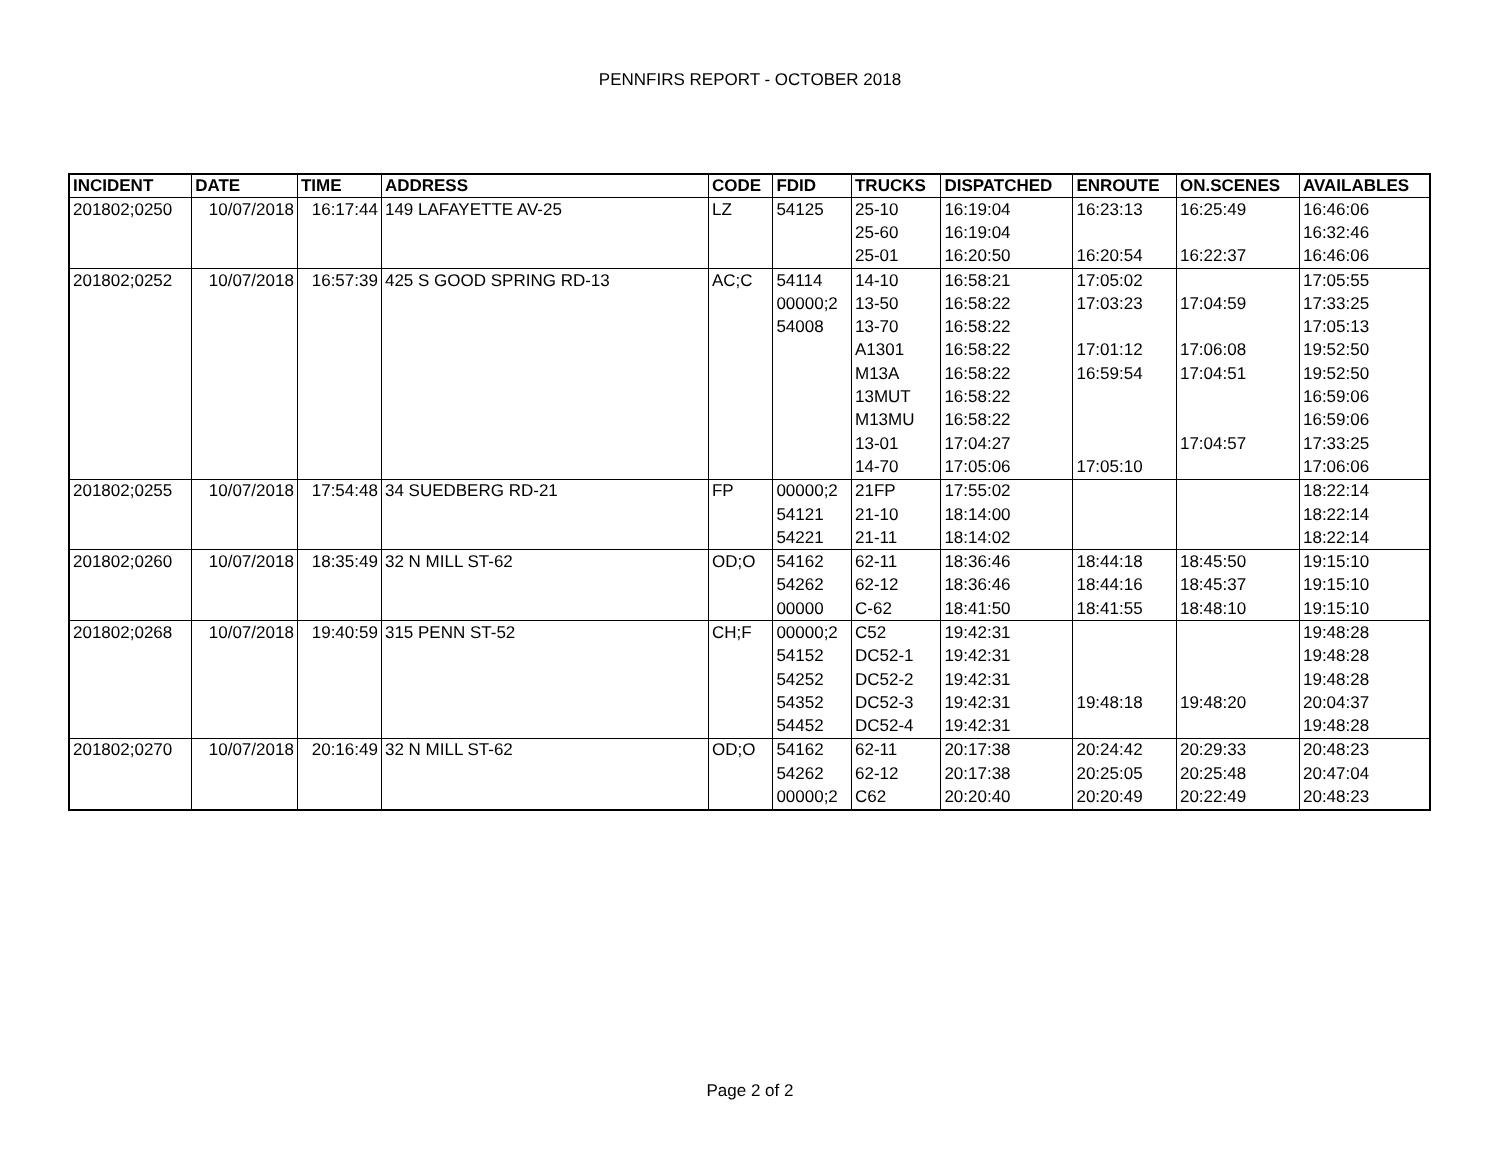PENNFIRS REPORT - OCTOBER 2018
| INCIDENT | DATE | TIME | ADDRESS | CODE | FDID | TRUCKS | DISPATCHED | ENROUTE | ON.SCENES | AVAILABLES |
| --- | --- | --- | --- | --- | --- | --- | --- | --- | --- | --- |
| 201802;0250 | 10/07/2018 | 16:17:44 | 149 LAFAYETTE AV-25 | LZ | 54125 | 25-10 | 16:19:04 | 16:23:13 | 16:25:49 | 16:46:06 |
| | | | | | | 25-60 | 16:19:04 | | | 16:32:46 |
| | | | | | | 25-01 | 16:20:50 | 16:20:54 | 16:22:37 | 16:46:06 |
| 201802;0252 | 10/07/2018 | 16:57:39 | 425 S GOOD SPRING RD-13 | AC;C | 54114 | 14-10 | 16:58:21 | 17:05:02 | | 17:05:55 |
| | | | | | 00000;2 | 13-50 | 16:58:22 | 17:03:23 | 17:04:59 | 17:33:25 |
| | | | | | 54008 | 13-70 | 16:58:22 | | | 17:05:13 |
| | | | | | | A1301 | 16:58:22 | 17:01:12 | 17:06:08 | 19:52:50 |
| | | | | | | M13A | 16:58:22 | 16:59:54 | 17:04:51 | 19:52:50 |
| | | | | | | 13MUT | 16:58:22 | | | 16:59:06 |
| | | | | | | M13MU | 16:58:22 | | | 16:59:06 |
| | | | | | | 13-01 | 17:04:27 | | 17:04:57 | 17:33:25 |
| | | | | | | 14-70 | 17:05:06 | 17:05:10 | | 17:06:06 |
| 201802;0255 | 10/07/2018 | 17:54:48 | 34 SUEDBERG RD-21 | FP | 00000;2 | 21FP | 17:55:02 | | | 18:22:14 |
| | | | | | 54121 | 21-10 | 18:14:00 | | | 18:22:14 |
| | | | | | 54221 | 21-11 | 18:14:02 | | | 18:22:14 |
| 201802;0260 | 10/07/2018 | 18:35:49 | 32 N MILL ST-62 | OD;O | 54162 | 62-11 | 18:36:46 | 18:44:18 | 18:45:50 | 19:15:10 |
| | | | | | 54262 | 62-12 | 18:36:46 | 18:44:16 | 18:45:37 | 19:15:10 |
| | | | | | 00000 | C-62 | 18:41:50 | 18:41:55 | 18:48:10 | 19:15:10 |
| 201802;0268 | 10/07/2018 | 19:40:59 | 315 PENN ST-52 | CH;F | 00000;2 | C52 | 19:42:31 | | | 19:48:28 |
| | | | | | 54152 | DC52-1 | 19:42:31 | | | 19:48:28 |
| | | | | | 54252 | DC52-2 | 19:42:31 | | | 19:48:28 |
| | | | | | 54352 | DC52-3 | 19:42:31 | 19:48:18 | 19:48:20 | 20:04:37 |
| | | | | | 54452 | DC52-4 | 19:42:31 | | | 19:48:28 |
| 201802;0270 | 10/07/2018 | 20:16:49 | 32 N MILL ST-62 | OD;O | 54162 | 62-11 | 20:17:38 | 20:24:42 | 20:29:33 | 20:48:23 |
| | | | | | 54262 | 62-12 | 20:17:38 | 20:25:05 | 20:25:48 | 20:47:04 |
| | | | | | 00000;2 | C62 | 20:20:40 | 20:20:49 | 20:22:49 | 20:48:23 |
Page 2 of 2